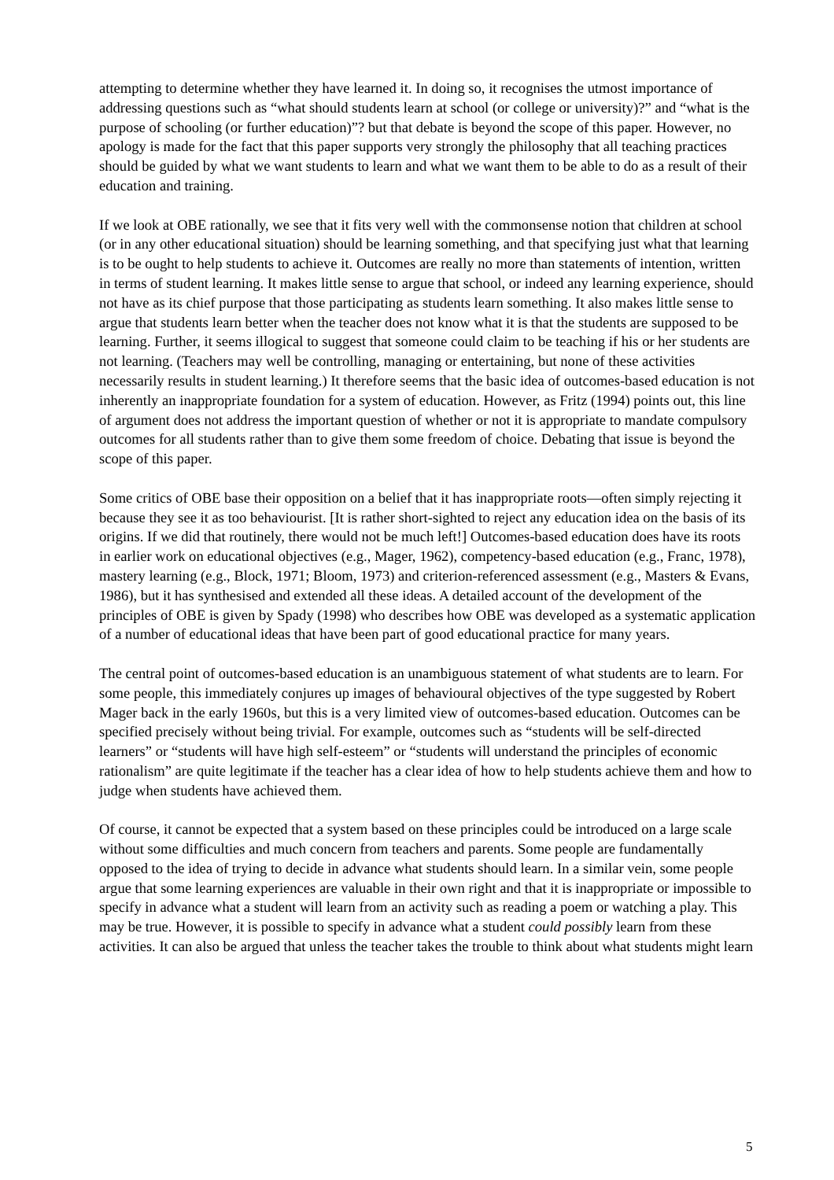attempting to determine whether they have learned it. In doing so, it recognises the utmost importance of addressing questions such as “what should students learn at school (or college or university)?” and “what is the purpose of schooling (or further education)”? but that debate is beyond the scope of this paper. However, no apology is made for the fact that this paper supports very strongly the philosophy that all teaching practices should be guided by what we want students to learn and what we want them to be able to do as a result of their education and training.
If we look at OBE rationally, we see that it fits very well with the commonsense notion that children at school (or in any other educational situation) should be learning something, and that specifying just what that learning is to be ought to help students to achieve it. Outcomes are really no more than statements of intention, written in terms of student learning. It makes little sense to argue that school, or indeed any learning experience, should not have as its chief purpose that those participating as students learn something. It also makes little sense to argue that students learn better when the teacher does not know what it is that the students are supposed to be learning. Further, it seems illogical to suggest that someone could claim to be teaching if his or her students are not learning. (Teachers may well be controlling, managing or entertaining, but none of these activities necessarily results in student learning.) It therefore seems that the basic idea of outcomes-based education is not inherently an inappropriate foundation for a system of education. However, as Fritz (1994) points out, this line of argument does not address the important question of whether or not it is appropriate to mandate compulsory outcomes for all students rather than to give them some freedom of choice. Debating that issue is beyond the scope of this paper.
Some critics of OBE base their opposition on a belief that it has inappropriate roots—often simply rejecting it because they see it as too behaviourist. [It is rather short-sighted to reject any education idea on the basis of its origins. If we did that routinely, there would not be much left!] Outcomes-based education does have its roots in earlier work on educational objectives (e.g., Mager, 1962), competency-based education (e.g., Franc, 1978), mastery learning (e.g., Block, 1971; Bloom, 1973) and criterion-referenced assessment (e.g., Masters & Evans, 1986), but it has synthesised and extended all these ideas. A detailed account of the development of the principles of OBE is given by Spady (1998) who describes how OBE was developed as a systematic application of a number of educational ideas that have been part of good educational practice for many years.
The central point of outcomes-based education is an unambiguous statement of what students are to learn. For some people, this immediately conjures up images of behavioural objectives of the type suggested by Robert Mager back in the early 1960s, but this is a very limited view of outcomes-based education. Outcomes can be specified precisely without being trivial. For example, outcomes such as “students will be self-directed learners” or “students will have high self-esteem” or “students will understand the principles of economic rationalism” are quite legitimate if the teacher has a clear idea of how to help students achieve them and how to judge when students have achieved them.
Of course, it cannot be expected that a system based on these principles could be introduced on a large scale without some difficulties and much concern from teachers and parents. Some people are fundamentally opposed to the idea of trying to decide in advance what students should learn. In a similar vein, some people argue that some learning experiences are valuable in their own right and that it is inappropriate or impossible to specify in advance what a student will learn from an activity such as reading a poem or watching a play. This may be true. However, it is possible to specify in advance what a student could possibly learn from these activities. It can also be argued that unless the teacher takes the trouble to think about what students might learn
5